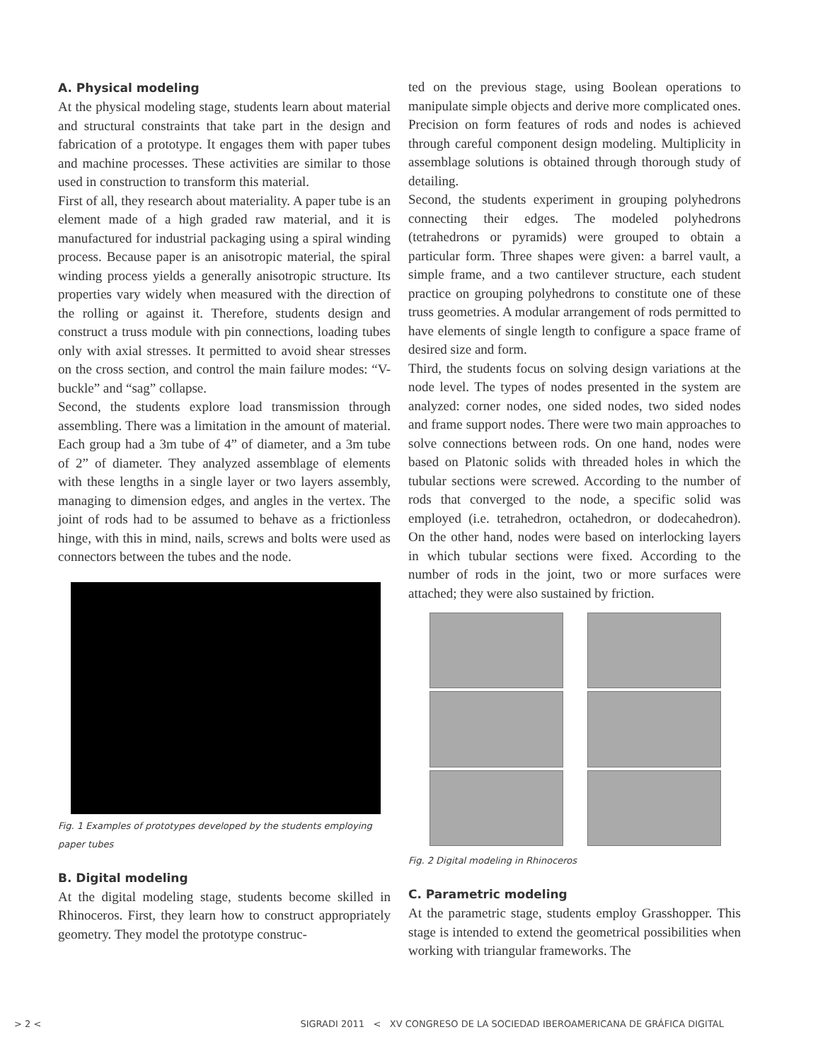A. Physical modeling
At the physical modeling stage, students learn about material and structural constraints that take part in the design and fabrication of a prototype. It engages them with paper tubes and machine processes. These activities are similar to those used in construction to transform this material.
First of all, they research about materiality. A paper tube is an element made of a high graded raw material, and it is manufactured for industrial packaging using a spiral winding process. Because paper is an anisotropic material, the spiral winding process yields a generally anisotropic structure. Its properties vary widely when measured with the direction of the rolling or against it. Therefore, students design and construct a truss module with pin connections, loading tubes only with axial stresses. It permitted to avoid shear stresses on the cross section, and control the main failure modes: “V-buckle” and “sag” collapse.
Second, the students explore load transmission through assembling. There was a limitation in the amount of material. Each group had a 3m tube of 4” of diameter, and a 3m tube of 2” of diameter. They analyzed assemblage of elements with these lengths in a single layer or two layers assembly, managing to dimension edges, and angles in the vertex. The joint of rods had to be assumed to behave as a frictionless hinge, with this in mind, nails, screws and bolts were used as connectors between the tubes and the node.
Fig. 1 Examples of prototypes developed by the students employing paper tubes
B. Digital modeling
At the digital modeling stage, students become skilled in Rhinoceros. First, they learn how to construct appropriately geometry. They model the prototype construc-
ted on the previous stage, using Boolean operations to manipulate simple objects and derive more complicated ones. Precision on form features of rods and nodes is achieved through careful component design modeling. Multiplicity in assemblage solutions is obtained through thorough study of detailing.
Second, the students experiment in grouping polyhedrons connecting their edges. The modeled polyhedrons (tetrahedrons or pyramids) were grouped to obtain a particular form. Three shapes were given: a barrel vault, a simple frame, and a two cantilever structure, each student practice on grouping polyhedrons to constitute one of these truss geometries. A modular arrangement of rods permitted to have elements of single length to configure a space frame of desired size and form.
Third, the students focus on solving design variations at the node level. The types of nodes presented in the system are analyzed: corner nodes, one sided nodes, two sided nodes and frame support nodes. There were two main approaches to solve connections between rods. On one hand, nodes were based on Platonic solids with threaded holes in which the tubular sections were screwed. According to the number of rods that converged to the node, a specific solid was employed (i.e. tetrahedron, octahedron, or dodecahedron). On the other hand, nodes were based on interlocking layers in which tubular sections were fixed. According to the number of rods in the joint, two or more surfaces were attached; they were also sustained by friction.
Fig. 2 Digital modeling in Rhinoceros
C. Parametric modeling
At the parametric stage, students employ Grasshopper. This stage is intended to extend the geometrical possibilities when working with triangular frameworks. The
> 2 < SIGRADI 2011 < XV CONGRESO DE LA SOCIEDAD IBEROAMERICANA DE GRÁFICA DIGITAL